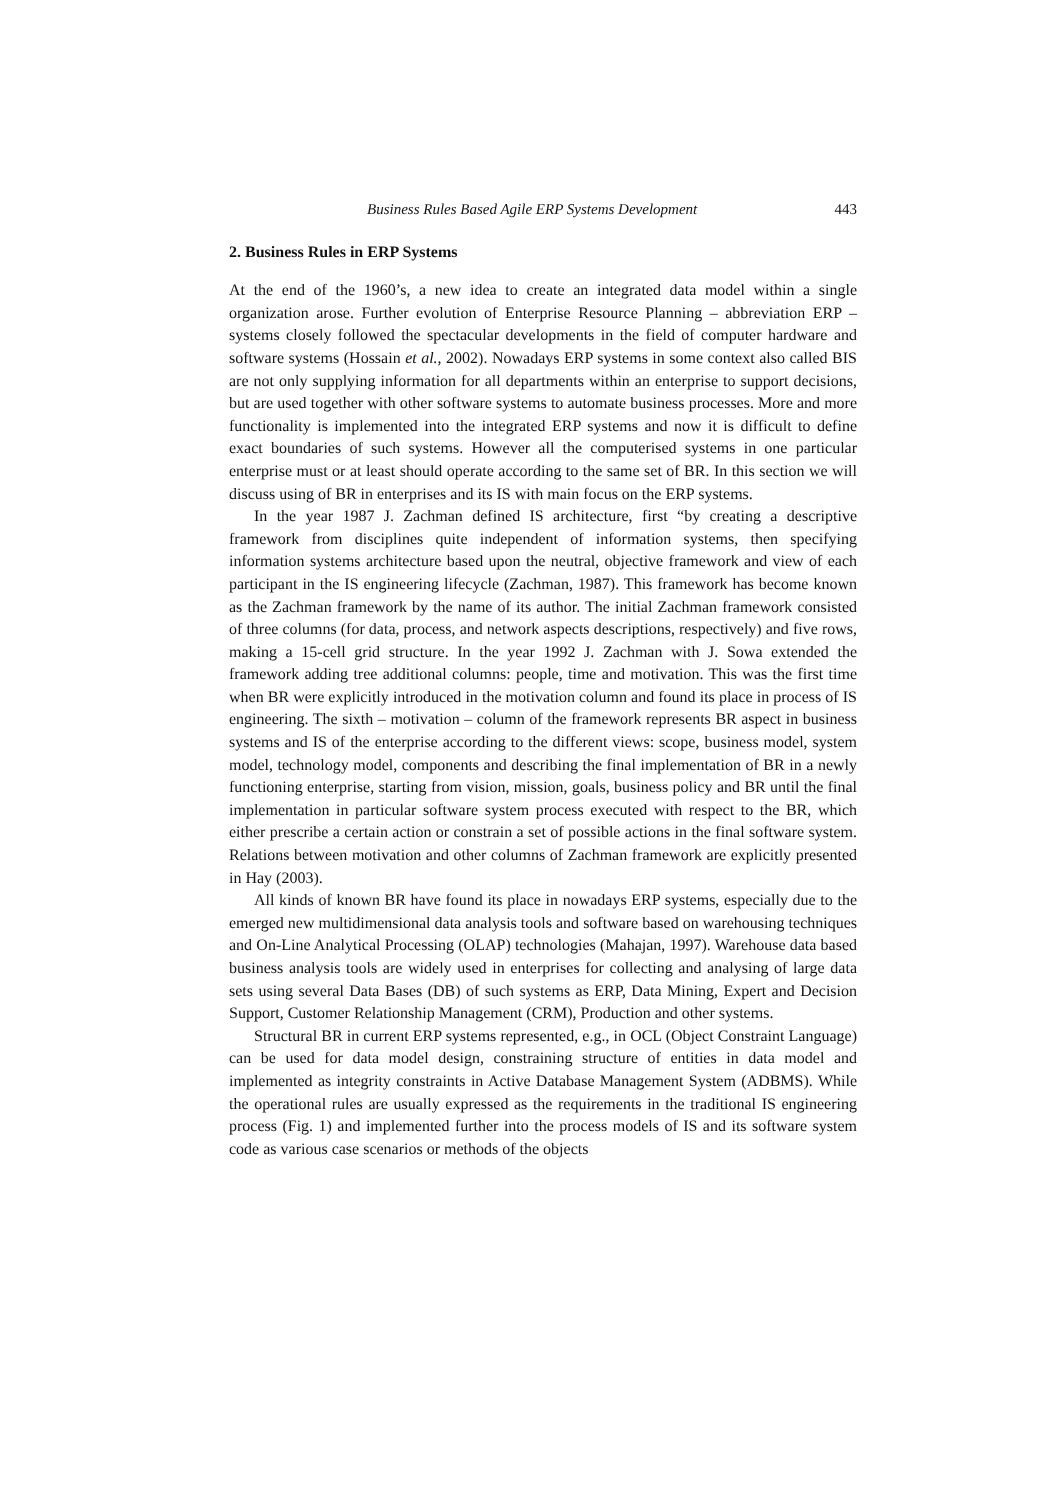Business Rules Based Agile ERP Systems Development 443
2. Business Rules in ERP Systems
At the end of the 1960’s, a new idea to create an integrated data model within a single organization arose. Further evolution of Enterprise Resource Planning – abbreviation ERP – systems closely followed the spectacular developments in the field of computer hardware and software systems (Hossain et al., 2002). Nowadays ERP systems in some context also called BIS are not only supplying information for all departments within an enterprise to support decisions, but are used together with other software systems to automate business processes. More and more functionality is implemented into the integrated ERP systems and now it is difficult to define exact boundaries of such systems. However all the computerised systems in one particular enterprise must or at least should operate according to the same set of BR. In this section we will discuss using of BR in enterprises and its IS with main focus on the ERP systems.
In the year 1987 J. Zachman defined IS architecture, first “by creating a descriptive framework from disciplines quite independent of information systems, then specifying information systems architecture based upon the neutral, objective framework and view of each participant in the IS engineering lifecycle (Zachman, 1987). This framework has become known as the Zachman framework by the name of its author. The initial Zachman framework consisted of three columns (for data, process, and network aspects descriptions, respectively) and five rows, making a 15-cell grid structure. In the year 1992 J. Zachman with J. Sowa extended the framework adding tree additional columns: people, time and motivation. This was the first time when BR were explicitly introduced in the motivation column and found its place in process of IS engineering. The sixth – motivation – column of the framework represents BR aspect in business systems and IS of the enterprise according to the different views: scope, business model, system model, technology model, components and describing the final implementation of BR in a newly functioning enterprise, starting from vision, mission, goals, business policy and BR until the final implementation in particular software system process executed with respect to the BR, which either prescribe a certain action or constrain a set of possible actions in the final software system. Relations between motivation and other columns of Zachman framework are explicitly presented in Hay (2003).
All kinds of known BR have found its place in nowadays ERP systems, especially due to the emerged new multidimensional data analysis tools and software based on warehousing techniques and On-Line Analytical Processing (OLAP) technologies (Mahajan, 1997). Warehouse data based business analysis tools are widely used in enterprises for collecting and analysing of large data sets using several Data Bases (DB) of such systems as ERP, Data Mining, Expert and Decision Support, Customer Relationship Management (CRM), Production and other systems.
Structural BR in current ERP systems represented, e.g., in OCL (Object Constraint Language) can be used for data model design, constraining structure of entities in data model and implemented as integrity constraints in Active Database Management System (ADBMS). While the operational rules are usually expressed as the requirements in the traditional IS engineering process (Fig. 1) and implemented further into the process models of IS and its software system code as various case scenarios or methods of the objects